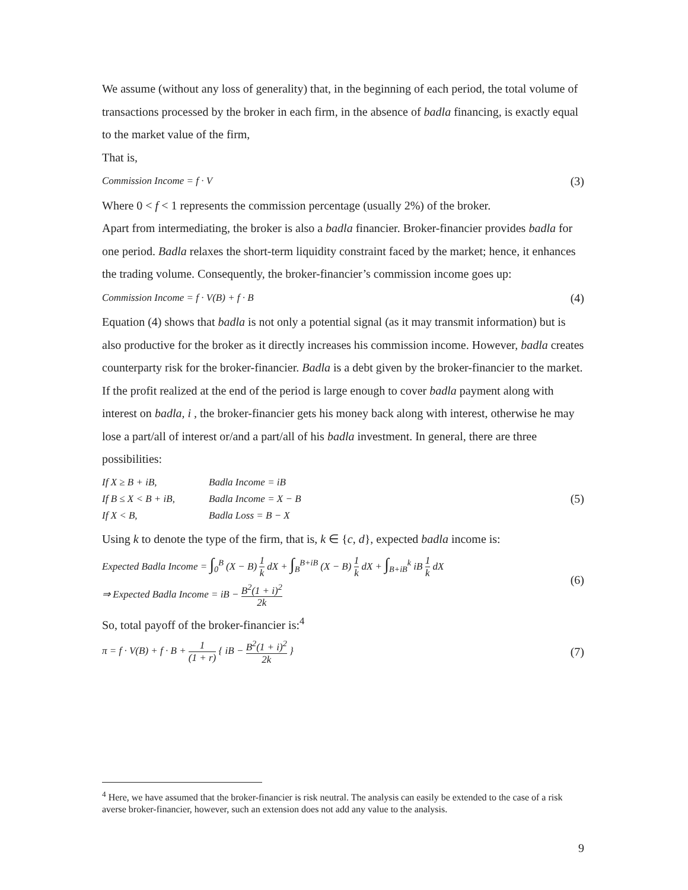We assume (without any loss of generality) that, in the beginning of each period, the total volume of transactions processed by the broker in each firm, in the absence of badla financing, is exactly equal to the market value of the firm,
That is,
Commission Income = f · V (3)
Where 0 < f < 1 represents the commission percentage (usually 2%) of the broker.
Apart from intermediating, the broker is also a badla financier. Broker-financier provides badla for one period. Badla relaxes the short-term liquidity constraint faced by the market; hence, it enhances the trading volume. Consequently, the broker-financier’s commission income goes up:
Commission Income = f · V(B) + f · B (4)
Equation (4) shows that badla is not only a potential signal (as it may transmit information) but is also productive for the broker as it directly increases his commission income. However, badla creates counterparty risk for the broker-financier. Badla is a debt given by the broker-financier to the market. If the profit realized at the end of the period is large enough to cover badla payment along with interest on badla, i , the broker-financier gets his money back along with interest, otherwise he may lose a part/all of interest or/and a part/all of his badla investment. In general, there are three possibilities:
If X ≥ B + iB, Badla Income = iB If B ≤ X < B + iB, Badla Income = X − B If X < B, Badla Loss = B − X
(5)
Using k to denote the type of the firm, that is, k ∈ {c, d}, expected badla income is:
Expected Badla Income = ∫<sub>0</sub><sup>B</sup> (X − B) 1 k dX + ∫<sub>B</sub><sup>B+iB</sup> (X − B) 1 k dX + ∫<sub>B+iB</sub><sup>k</sup> iB 1 k dX
⇒ Expected Badla Income = iB − B<sup>2</sup>(1 + i)<sup>2</sup> 2k
(6)
So, total payoff of the broker-financier is:<sup>4</sup>
π = f · V(B) + f · B + 1 (1 + r) { iB − B<sup>2</sup>(1 + i)<sup>2</sup> 2k } (7)
<sup>4</sup> Here, we have assumed that the broker-financier is risk neutral. The analysis can easily be extended to the case of a risk averse broker-financier, however, such an extension does not add any value to the analysis.
9